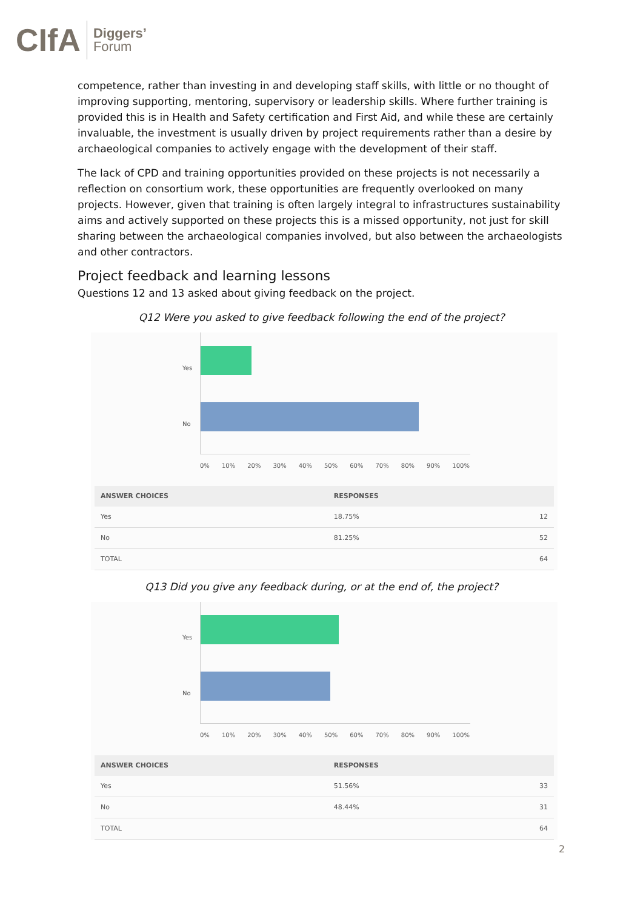CIfA Diggers’
Forum
competence, rather than investing in and developing staff skills, with little or no thought of improving supporting, mentoring, supervisory or leadership skills. Where further training is provided this is in Health and Safety certification and First Aid, and while these are certainly invaluable, the investment is usually driven by project requirements rather than a desire by archaeological companies to actively engage with the development of their staff.
The lack of CPD and training opportunities provided on these projects is not necessarily a reflection on consortium work, these opportunities are frequently overlooked on many projects. However, given that training is often largely integral to infrastructures sustainability aims and actively supported on these projects this is a missed opportunity, not just for skill sharing between the archaeological companies involved, but also between the archaeologists and other contractors.
Project feedback and learning lessons
Questions 12 and 13 asked about giving feedback on the project.
Q12 Were you asked to give feedback following the end of the project?
Yes
No
0% 10% 20% 30% 40% 50% 60% 70% 80% 90% 100%
| ANSWER CHOICES | RESPONSES | |
| --- | --- | --- |
| Yes | 18.75% | 12 |
| No | 81.25% | 52 |
| TOTAL | | 64 |
Q13 Did you give any feedback during, or at the end of, the project?
Yes
No
0% 10% 20% 30% 40% 50% 60% 70% 80% 90% 100%
| ANSWER CHOICES | RESPONSES | |
| --- | --- | --- |
| Yes | 51.56% | 33 |
| No | 48.44% | 31 |
| TOTAL | | 64 |
2